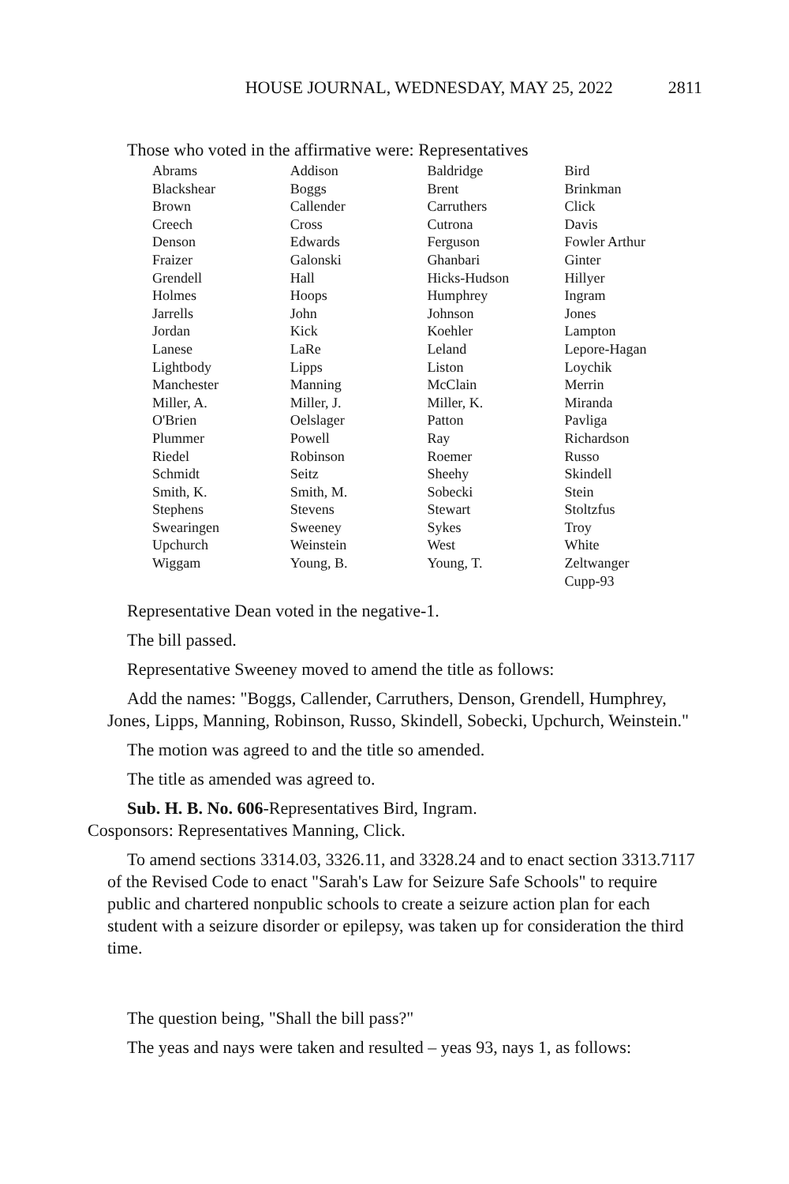HOUSE JOURNAL, WEDNESDAY, MAY 25, 2022 2811
Those who voted in the affirmative were: Representatives
| Abrams | Addison | Baldridge | Bird |
| Blackshear | Boggs | Brent | Brinkman |
| Brown | Callender | Carruthers | Click |
| Creech | Cross | Cutrona | Davis |
| Denson | Edwards | Ferguson | Fowler Arthur |
| Fraizer | Galonski | Ghanbari | Ginter |
| Grendell | Hall | Hicks-Hudson | Hillyer |
| Holmes | Hoops | Humphrey | Ingram |
| Jarrells | John | Johnson | Jones |
| Jordan | Kick | Koehler | Lampton |
| Lanese | LaRe | Leland | Lepore-Hagan |
| Lightbody | Lipps | Liston | Loychik |
| Manchester | Manning | McClain | Merrin |
| Miller, A. | Miller, J. | Miller, K. | Miranda |
| O'Brien | Oelslager | Patton | Pavliga |
| Plummer | Powell | Ray | Richardson |
| Riedel | Robinson | Roemer | Russo |
| Schmidt | Seitz | Sheehy | Skindell |
| Smith, K. | Smith, M. | Sobecki | Stein |
| Stephens | Stevens | Stewart | Stoltzfus |
| Swearingen | Sweeney | Sykes | Troy |
| Upchurch | Weinstein | West | White |
| Wiggam | Young, B. | Young, T. | Zeltwanger |
| | | | Cupp-93 |
Representative Dean voted in the negative-1.
The bill passed.
Representative Sweeney moved to amend the title as follows:
Add the names: "Boggs, Callender, Carruthers, Denson, Grendell, Humphrey, Jones, Lipps, Manning, Robinson, Russo, Skindell, Sobecki, Upchurch, Weinstein."
The motion was agreed to and the title so amended.
The title as amended was agreed to.
Sub. H. B. No. 606-Representatives Bird, Ingram.
Cosponsors: Representatives Manning, Click.
To amend sections 3314.03, 3326.11, and 3328.24 and to enact section 3313.7117 of the Revised Code to enact "Sarah's Law for Seizure Safe Schools" to require public and chartered nonpublic schools to create a seizure action plan for each student with a seizure disorder or epilepsy, was taken up for consideration the third time.
The question being, "Shall the bill pass?"
The yeas and nays were taken and resulted – yeas 93, nays 1, as follows: